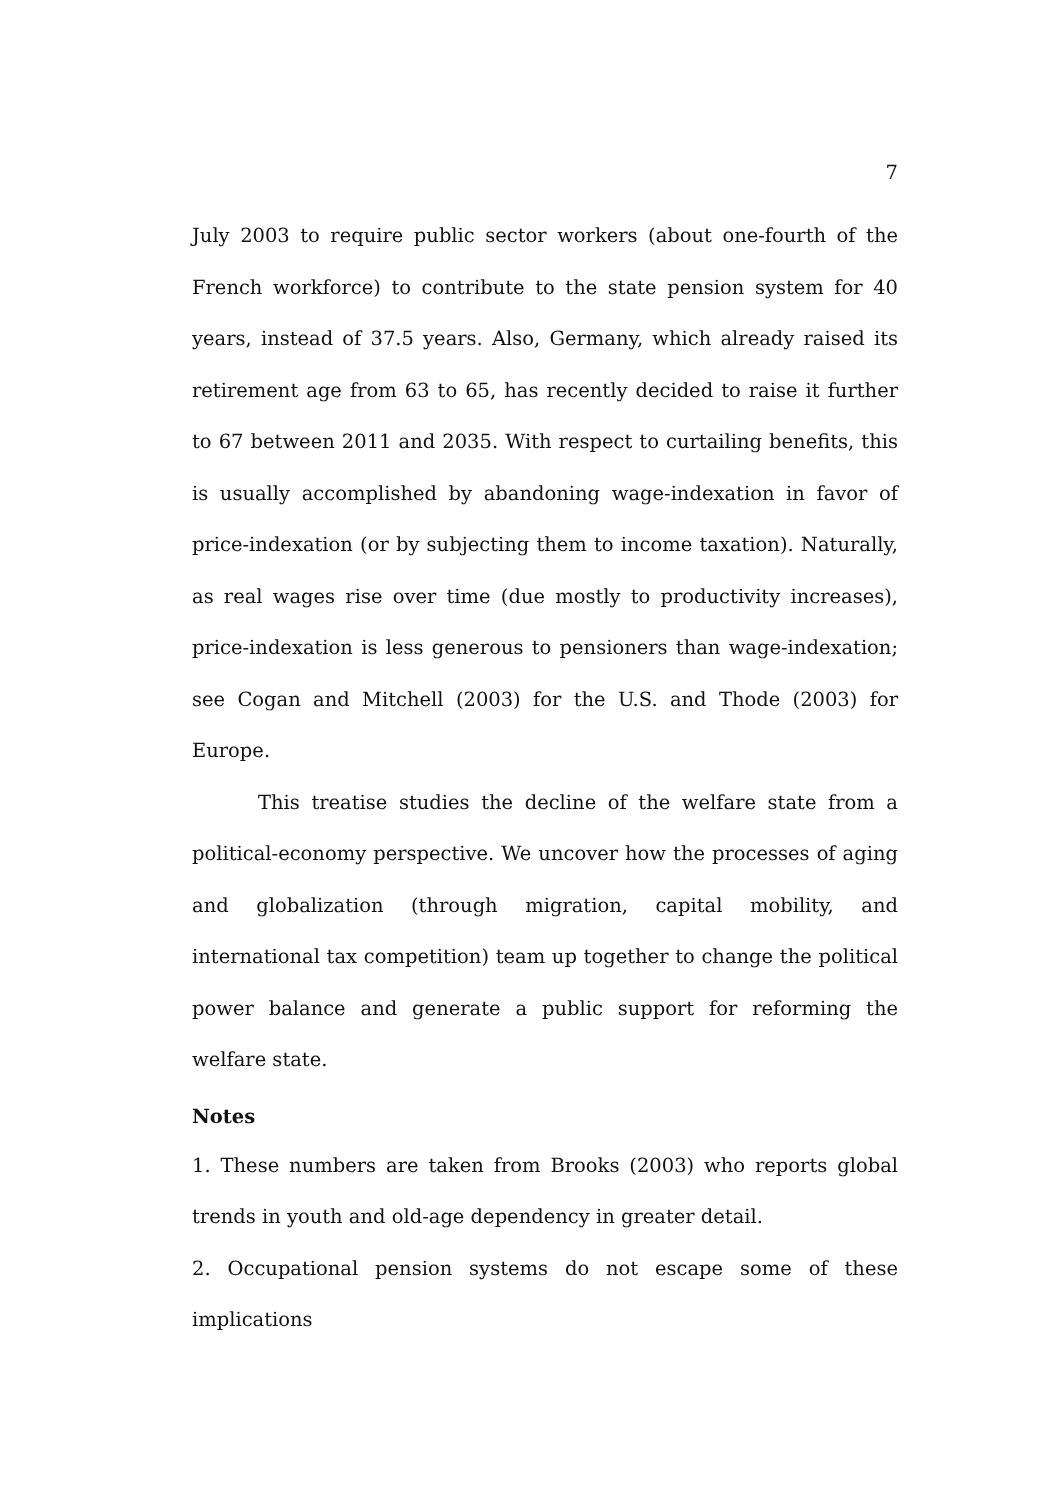7
July 2003 to require public sector workers (about one-fourth of the French workforce) to contribute to the state pension system for 40 years, instead of 37.5 years. Also, Germany, which already raised its retirement age from 63 to 65, has recently decided to raise it further to 67 between 2011 and 2035. With respect to curtailing benefits, this is usually accomplished by abandoning wage-indexation in favor of price-indexation (or by subjecting them to income taxation). Naturally, as real wages rise over time (due mostly to productivity increases), price-indexation is less generous to pensioners than wage-indexation; see Cogan and Mitchell (2003) for the U.S. and Thode (2003) for Europe.
This treatise studies the decline of the welfare state from a political-economy perspective. We uncover how the processes of aging and globalization (through migration, capital mobility, and international tax competition) team up together to change the political power balance and generate a public support for reforming the welfare state.
Notes
1. These numbers are taken from Brooks (2003) who reports global trends in youth and old-age dependency in greater detail.
2. Occupational pension systems do not escape some of these implications